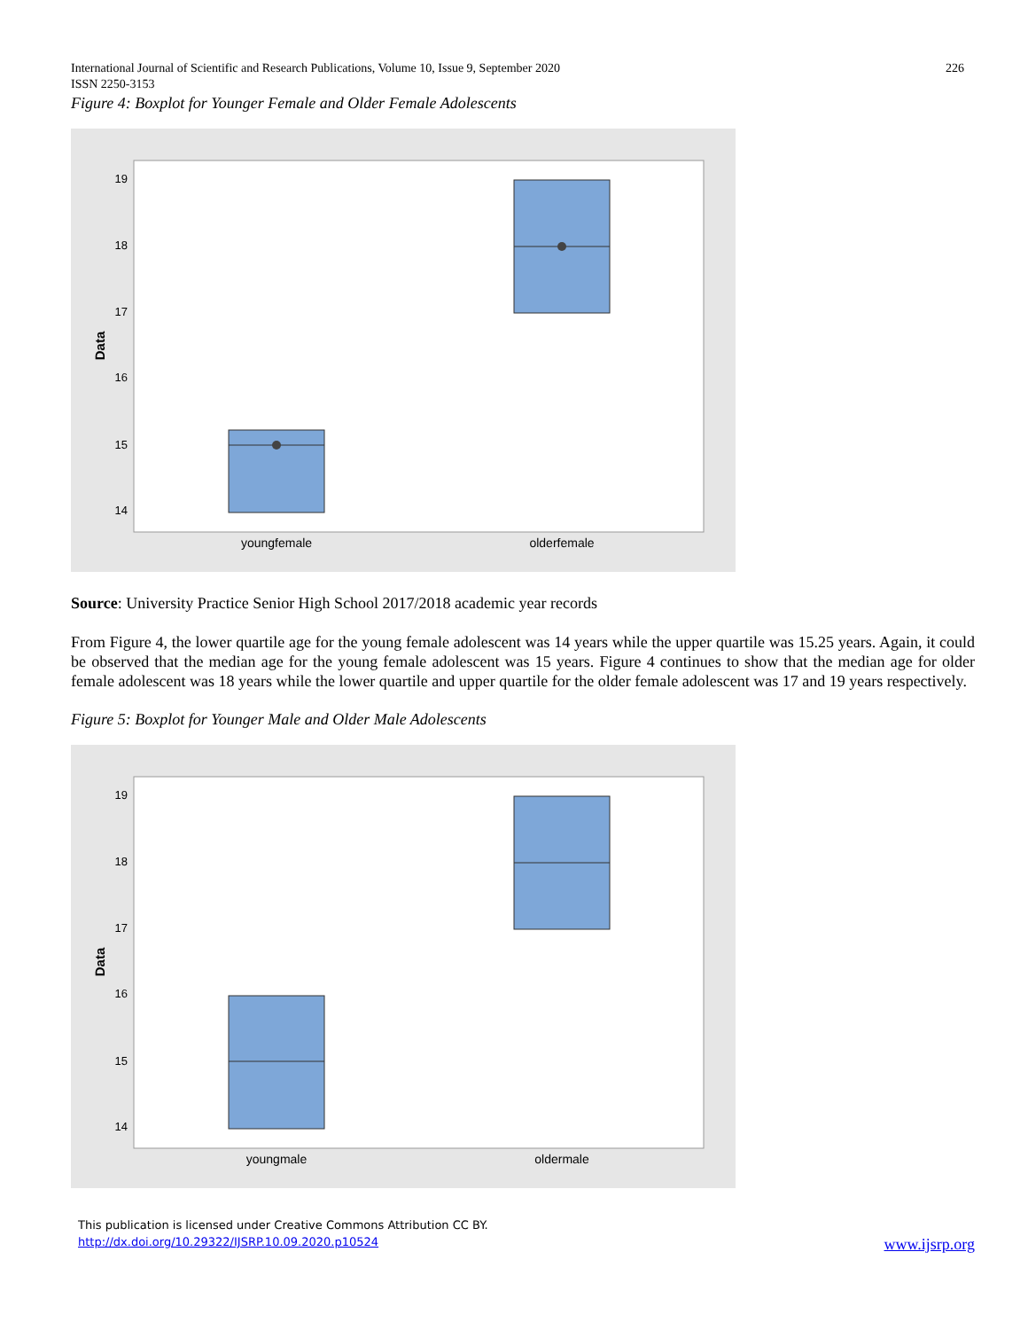International Journal of Scientific and Research Publications, Volume 10, Issue 9, September 2020
ISSN 2250-3153
226
Figure 4: Boxplot for Younger Female and Older Female Adolescents
19
18
17
16
15
14
Data
youngfemale
olderfemale
Source: University Practice Senior High School 2017/2018 academic year records
From Figure 4, the lower quartile age for the young female adolescent was 14 years while the upper quartile was 15.25 years. Again, it could be observed that the median age for the young female adolescent was 15 years. Figure 4 continues to show that the median age for older female adolescent was 18 years while the lower quartile and upper quartile for the older female adolescent was 17 and 19 years respectively.
Figure 5: Boxplot for Younger Male and Older Male Adolescents
19
18
17
16
15
14
Data
youngmale
oldermale
This publication is licensed under Creative Commons Attribution CC BY.
http://dx.doi.org/10.29322/IJSRP.10.09.2020.p10524 www.ijsrp.org